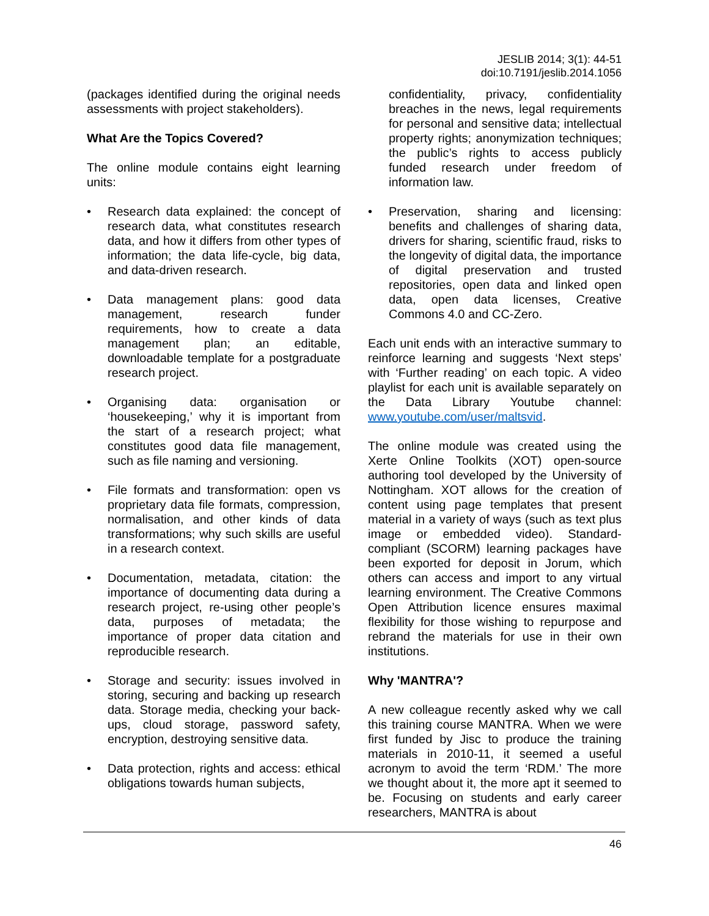JESLIB 2014; 3(1): 44-51
doi:10.7191/jeslib.2014.1056
(packages identified during the original needs assessments with project stakeholders).
What Are the Topics Covered?
The online module contains eight learning units:
• Research data explained: the concept of research data, what constitutes research data, and how it differs from other types of information; the data life-cycle, big data, and data-driven research.
• Data management plans: good data management, research funder requirements, how to create a data management plan; an editable, downloadable template for a postgraduate research project.
• Organising data: organisation or ‘housekeeping,’ why it is important from the start of a research project; what constitutes good data file management, such as file naming and versioning.
• File formats and transformation: open vs proprietary data file formats, compression, normalisation, and other kinds of data transformations; why such skills are useful in a research context.
• Documentation, metadata, citation: the importance of documenting data during a research project, re-using other people’s data, purposes of metadata; the importance of proper data citation and reproducible research.
• Storage and security: issues involved in storing, securing and backing up research data. Storage media, checking your back-ups, cloud storage, password safety, encryption, destroying sensitive data.
• Data protection, rights and access: ethical obligations towards human subjects,
confidentiality, privacy, confidentiality breaches in the news, legal requirements for personal and sensitive data; intellectual property rights; anonymization techniques; the public’s rights to access publicly funded research under freedom of information law.
• Preservation, sharing and licensing: benefits and challenges of sharing data, drivers for sharing, scientific fraud, risks to the longevity of digital data, the importance of digital preservation and trusted repositories, open data and linked open data, open data licenses, Creative Commons 4.0 and CC-Zero.
Each unit ends with an interactive summary to reinforce learning and suggests ‘Next steps’ with ‘Further reading’ on each topic. A video playlist for each unit is available separately on the Data Library Youtube channel: www.youtube.com/user/maltsvid.
The online module was created using the Xerte Online Toolkits (XOT) open-source authoring tool developed by the University of Nottingham. XOT allows for the creation of content using page templates that present material in a variety of ways (such as text plus image or embedded video). Standard-compliant (SCORM) learning packages have been exported for deposit in Jorum, which others can access and import to any virtual learning environment. The Creative Commons Open Attribution licence ensures maximal flexibility for those wishing to repurpose and rebrand the materials for use in their own institutions.
Why 'MANTRA'?
A new colleague recently asked why we call this training course MANTRA. When we were first funded by Jisc to produce the training materials in 2010-11, it seemed a useful acronym to avoid the term ‘RDM.’ The more we thought about it, the more apt it seemed to be. Focusing on students and early career researchers, MANTRA is about
46